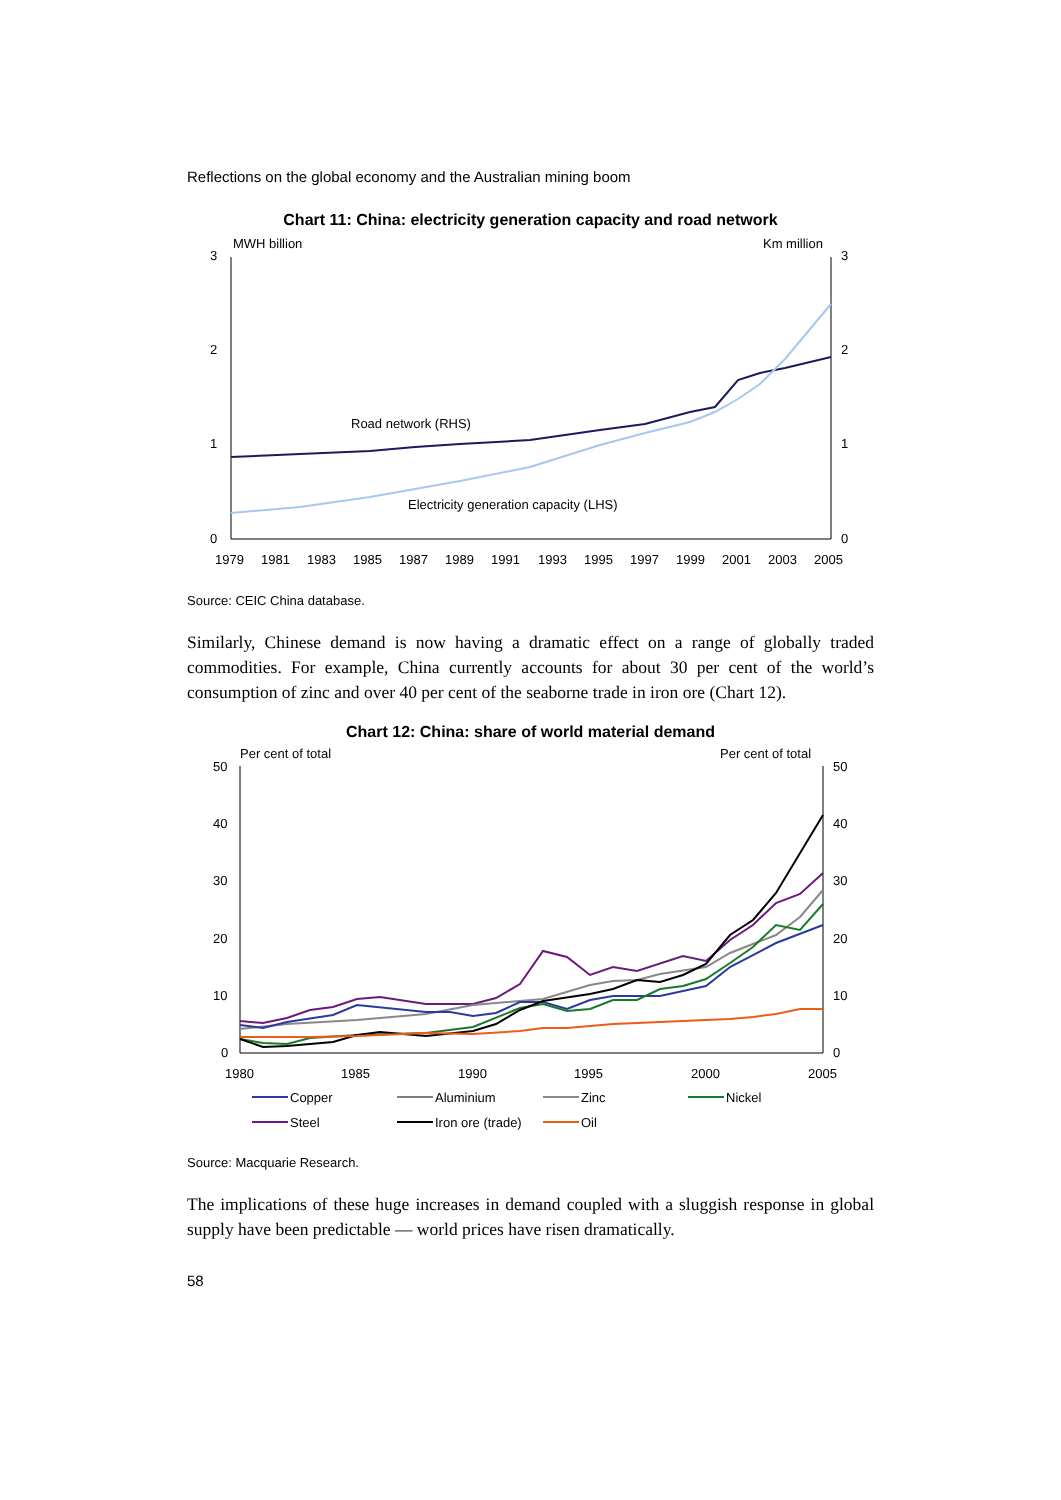Reflections on the global economy and the Australian mining boom
Chart 11: China: electricity generation capacity and road network
MWH billion
Km million
3
2
1
0
3
2
1
0
Road network (RHS)
Electricity generation capacity (LHS)
1979
1981
1983
1985
1987
1989
1991
1993
1995
1997
1999
2001
2003
2005
Source: CEIC China database.
Similarly, Chinese demand is now having a dramatic effect on a range of globally traded commodities. For example, China currently accounts for about 30 per cent of the world’s consumption of zinc and over 40 per cent of the seaborne trade in iron ore (Chart 12).
Chart 12: China: share of world material demand
Per cent of total
Per cent of total
50
40
30
20
10
0
50
40
30
20
10
0
1980
1985
1990
1995
2000
2005
Copper
Aluminium
Zinc
Nickel
Steel
Iron ore (trade)
Oil
Source: Macquarie Research.
The implications of these huge increases in demand coupled with a sluggish response in global supply have been predictable — world prices have risen dramatically.
58